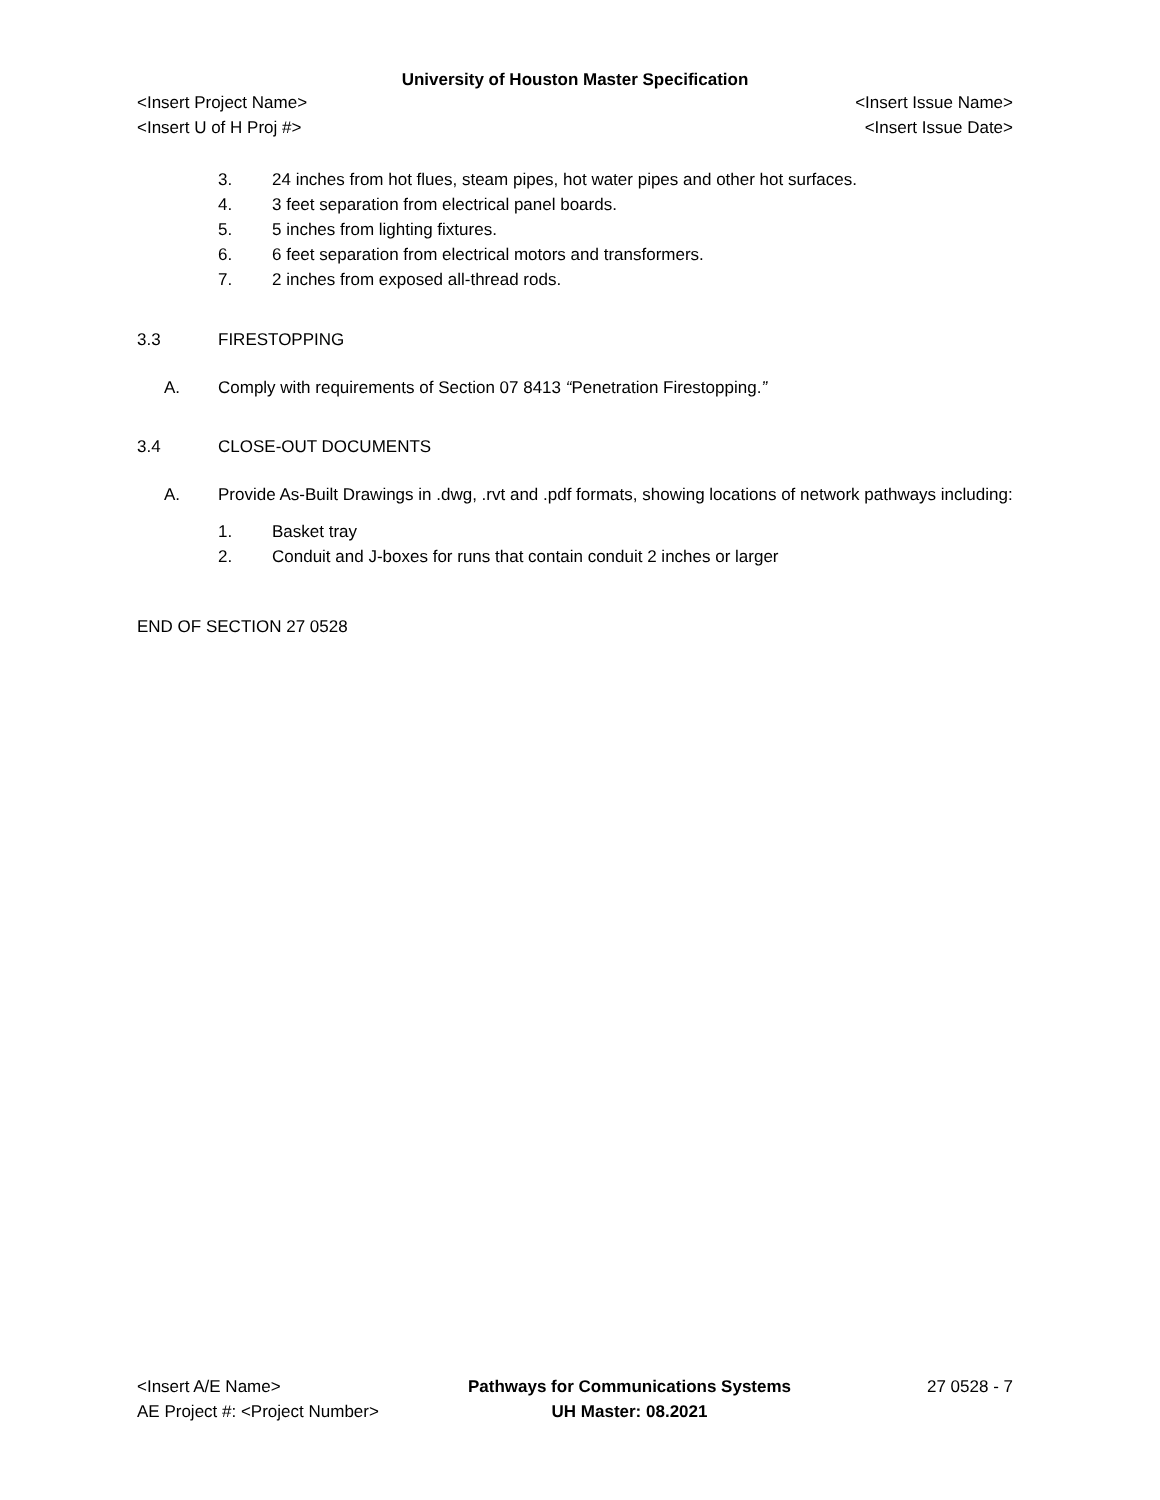University of Houston Master Specification
<Insert Project Name> <Insert Issue Name>
<Insert U of H Proj #> <Insert Issue Date>
3. 24 inches from hot flues, steam pipes, hot water pipes and other hot surfaces.
4. 3 feet separation from electrical panel boards.
5. 5 inches from lighting fixtures.
6. 6 feet separation from electrical motors and transformers.
7. 2 inches from exposed all-thread rods.
3.3 FIRESTOPPING
A. Comply with requirements of Section 07 8413 “Penetration Firestopping.”
3.4 CLOSE-OUT DOCUMENTS
A. Provide As-Built Drawings in .dwg, .rvt and .pdf formats, showing locations of network pathways including:
1. Basket tray
2. Conduit and J-boxes for runs that contain conduit 2 inches or larger
END OF SECTION 27 0528
<Insert A/E Name>
AE Project #: <Project Number>
Pathways for Communications Systems
UH Master: 08.2021
27 0528 - 7